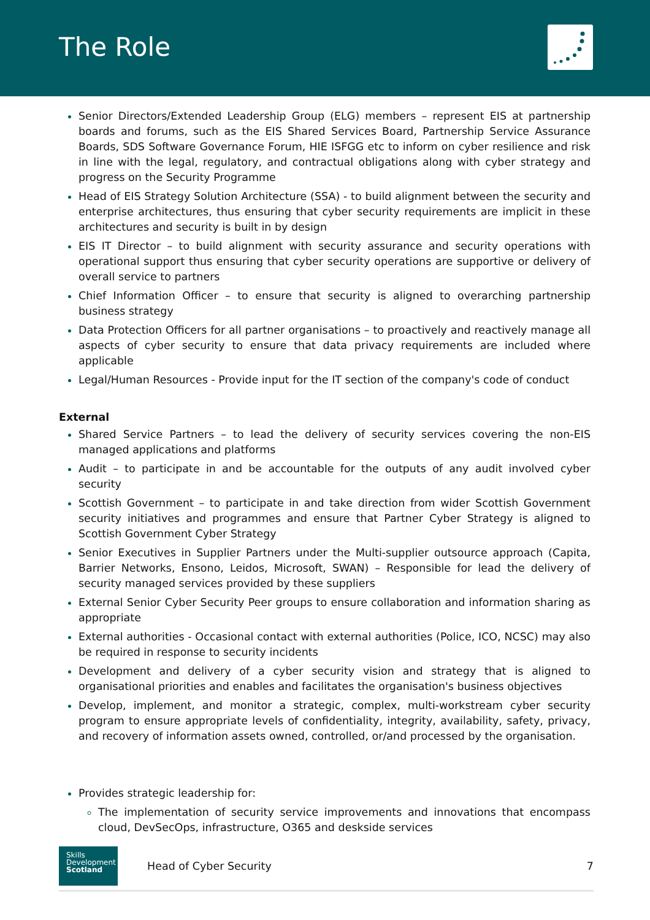The Role
Senior Directors/Extended Leadership Group (ELG) members – represent EIS at partnership boards and forums, such as the EIS Shared Services Board, Partnership Service Assurance Boards, SDS Software Governance Forum, HIE ISFGG etc to inform on cyber resilience and risk in line with the legal, regulatory, and contractual obligations along with cyber strategy and progress on the Security Programme
Head of EIS Strategy Solution Architecture (SSA) - to build alignment between the security and enterprise architectures, thus ensuring that cyber security requirements are implicit in these architectures and security is built in by design
EIS IT Director – to build alignment with security assurance and security operations with operational support thus ensuring that cyber security operations are supportive or delivery of overall service to partners
Chief Information Officer – to ensure that security is aligned to overarching partnership business strategy
Data Protection Officers for all partner organisations – to proactively and reactively manage all aspects of cyber security to ensure that data privacy requirements are included where applicable
Legal/Human Resources - Provide input for the IT section of the company's code of conduct
External
Shared Service Partners – to lead the delivery of security services covering the non-EIS managed applications and platforms
Audit – to participate in and be accountable for the outputs of any audit involved cyber security
Scottish Government – to participate in and take direction from wider Scottish Government security initiatives and programmes and ensure that Partner Cyber Strategy is aligned to Scottish Government Cyber Strategy
Senior Executives in Supplier Partners under the Multi-supplier outsource approach (Capita, Barrier Networks, Ensono, Leidos, Microsoft, SWAN) – Responsible for lead the delivery of security managed services provided by these suppliers
External Senior Cyber Security Peer groups to ensure collaboration and information sharing as appropriate
External authorities - Occasional contact with external authorities (Police, ICO, NCSC) may also be required in response to security incidents
Development and delivery of a cyber security vision and strategy that is aligned to organisational priorities and enables and facilitates the organisation's business objectives
Develop, implement, and monitor a strategic, complex, multi-workstream cyber security program to ensure appropriate levels of confidentiality, integrity, availability, safety, privacy, and recovery of information assets owned, controlled, or/and processed by the organisation.
Provides strategic leadership for:
The implementation of security service improvements and innovations that encompass cloud, DevSecOps, infrastructure, O365 and deskside services
Skills
Development
Scotland
Head of Cyber Security 7